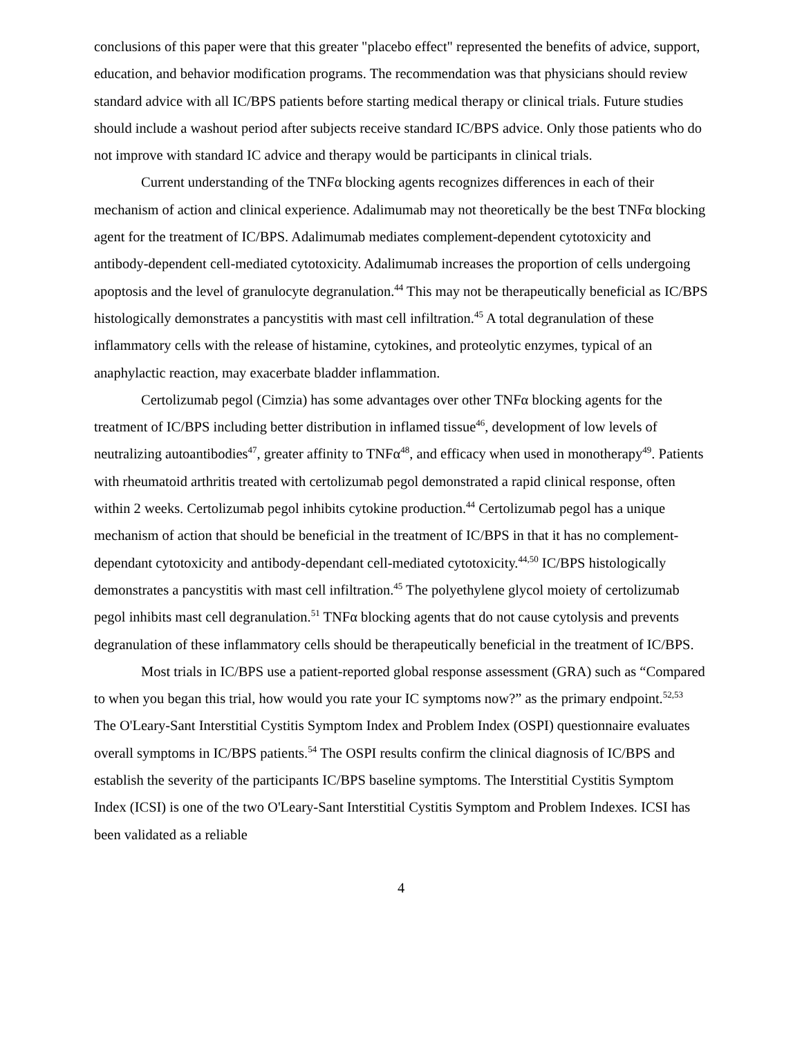conclusions of this paper were that this greater "placebo effect" represented the benefits of advice, support, education, and behavior modification programs. The recommendation was that physicians should review standard advice with all IC/BPS patients before starting medical therapy or clinical trials. Future studies should include a washout period after subjects receive standard IC/BPS advice. Only those patients who do not improve with standard IC advice and therapy would be participants in clinical trials.
Current understanding of the TNFα blocking agents recognizes differences in each of their mechanism of action and clinical experience. Adalimumab may not theoretically be the best TNFα blocking agent for the treatment of IC/BPS. Adalimumab mediates complement-dependent cytotoxicity and antibody-dependent cell-mediated cytotoxicity. Adalimumab increases the proportion of cells undergoing apoptosis and the level of granulocyte degranulation.<sup>44</sup> This may not be therapeutically beneficial as IC/BPS histologically demonstrates a pancystitis with mast cell infiltration.<sup>45</sup> A total degranulation of these inflammatory cells with the release of histamine, cytokines, and proteolytic enzymes, typical of an anaphylactic reaction, may exacerbate bladder inflammation.
Certolizumab pegol (Cimzia) has some advantages over other TNFα blocking agents for the treatment of IC/BPS including better distribution in inflamed tissue<sup>46</sup>, development of low levels of neutralizing autoantibodies<sup>47</sup>, greater affinity to TNFα<sup>48</sup>, and efficacy when used in monotherapy<sup>49</sup>. Patients with rheumatoid arthritis treated with certolizumab pegol demonstrated a rapid clinical response, often within 2 weeks. Certolizumab pegol inhibits cytokine production.<sup>44</sup> Certolizumab pegol has a unique mechanism of action that should be beneficial in the treatment of IC/BPS in that it has no complement-dependant cytotoxicity and antibody-dependant cell-mediated cytotoxicity.<sup>44,50</sup> IC/BPS histologically demonstrates a pancystitis with mast cell infiltration.<sup>45</sup> The polyethylene glycol moiety of certolizumab pegol inhibits mast cell degranulation.<sup>51</sup> TNFα blocking agents that do not cause cytolysis and prevents degranulation of these inflammatory cells should be therapeutically beneficial in the treatment of IC/BPS.
Most trials in IC/BPS use a patient-reported global response assessment (GRA) such as “Compared to when you began this trial, how would you rate your IC symptoms now?” as the primary endpoint.<sup>52,53</sup> The O'Leary-Sant Interstitial Cystitis Symptom Index and Problem Index (OSPI) questionnaire evaluates overall symptoms in IC/BPS patients.<sup>54</sup> The OSPI results confirm the clinical diagnosis of IC/BPS and establish the severity of the participants IC/BPS baseline symptoms. The Interstitial Cystitis Symptom Index (ICSI) is one of the two O'Leary-Sant Interstitial Cystitis Symptom and Problem Indexes. ICSI has been validated as a reliable
4